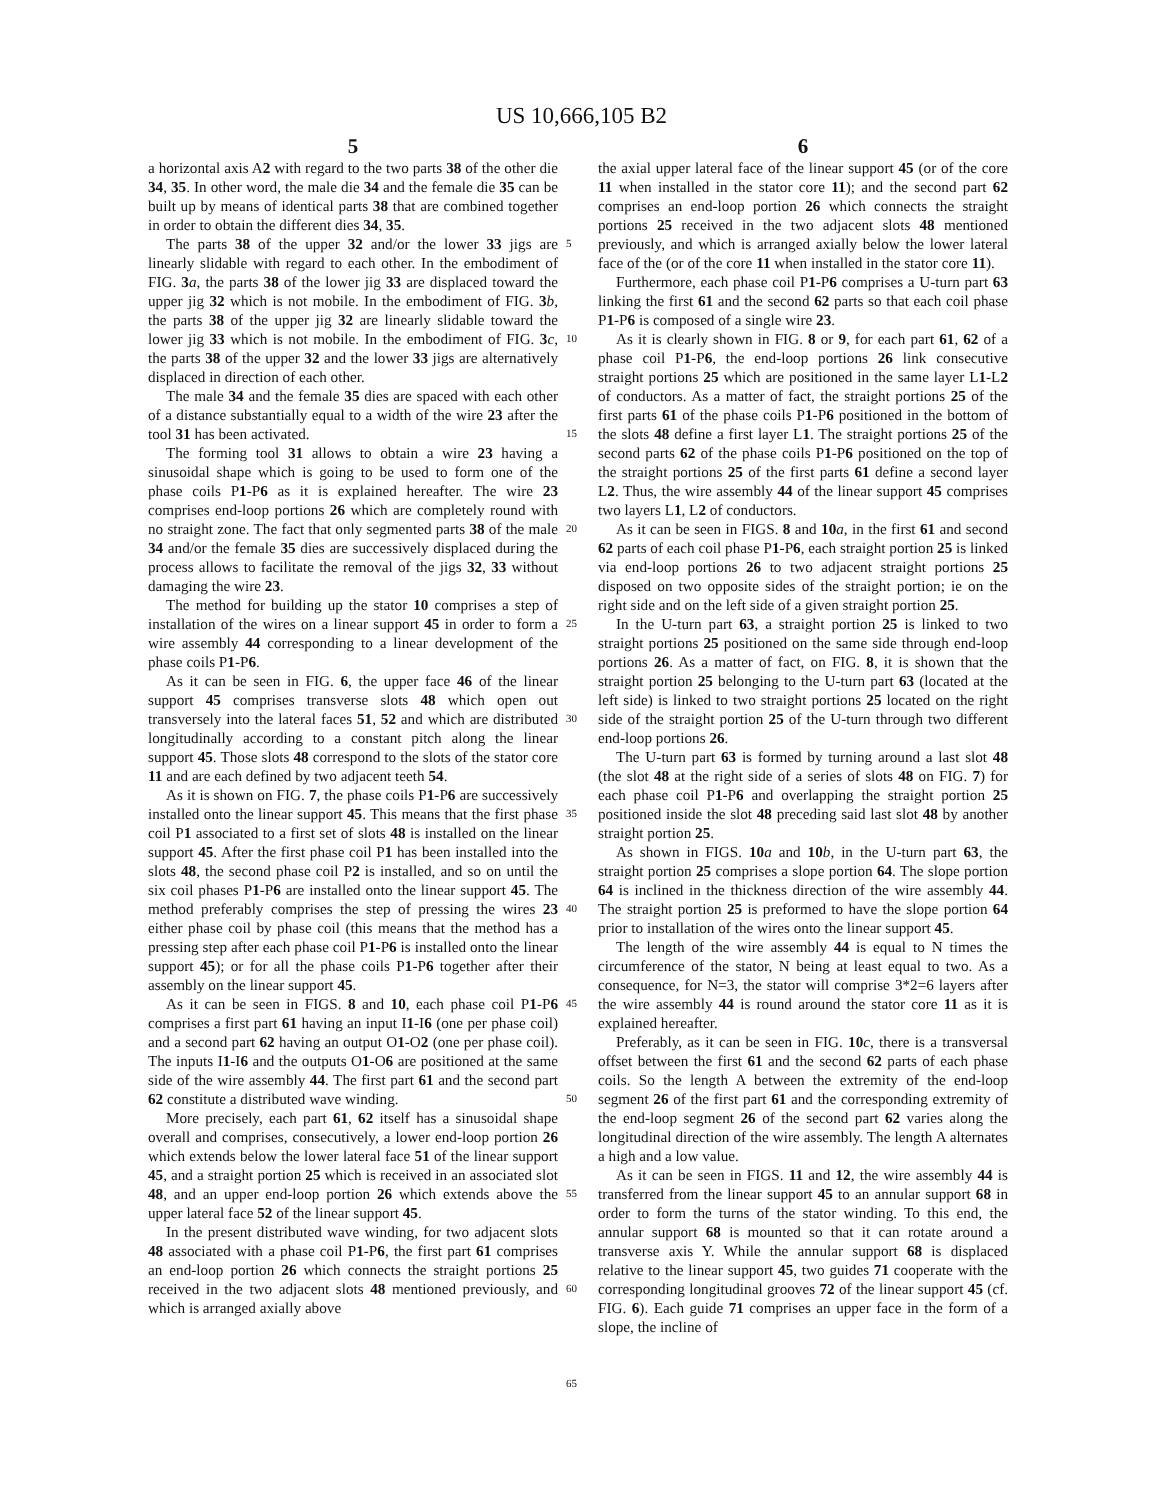US 10,666,105 B2
5
a horizontal axis A2 with regard to the two parts 38 of the other die 34, 35. In other word, the male die 34 and the female die 35 can be built up by means of identical parts 38 that are combined together in order to obtain the different dies 34, 35.
The parts 38 of the upper 32 and/or the lower 33 jigs are linearly slidable with regard to each other. In the embodiment of FIG. 3 a, the parts 38 of the lower jig 33 are displaced toward the upper jig 32 which is not mobile. In the embodiment of FIG. 3 b, the parts 38 of the upper jig 32 are linearly slidable toward the lower jig 33 which is not mobile. In the embodiment of FIG. 3 c, the parts 38 of the upper 32 and the lower 33 jigs are alternatively displaced in direction of each other.
The male 34 and the female 35 dies are spaced with each other of a distance substantially equal to a width of the wire 23 after the tool 31 has been activated.
The forming tool 31 allows to obtain a wire 23 having a sinusoidal shape which is going to be used to form one of the phase coils P1-P6 as it is explained hereafter. The wire 23 comprises end-loop portions 26 which are completely round with no straight zone. The fact that only segmented parts 38 of the male 34 and/or the female 35 dies are successively displaced during the process allows to facilitate the removal of the jigs 32, 33 without damaging the wire 23.
The method for building up the stator 10 comprises a step of installation of the wires on a linear support 45 in order to form a wire assembly 44 corresponding to a linear development of the phase coils P1-P6.
As it can be seen in FIG. 6, the upper face 46 of the linear support 45 comprises transverse slots 48 which open out transversely into the lateral faces 51, 52 and which are distributed longitudinally according to a constant pitch along the linear support 45. Those slots 48 correspond to the slots of the stator core 11 and are each defined by two adjacent teeth 54.
As it is shown on FIG. 7, the phase coils P1-P6 are successively installed onto the linear support 45. This means that the first phase coil P1 associated to a first set of slots 48 is installed on the linear support 45. After the first phase coil P1 has been installed into the slots 48, the second phase coil P2 is installed, and so on until the six coil phases P1-P6 are installed onto the linear support 45. The method preferably comprises the step of pressing the wires 23 either phase coil by phase coil (this means that the method has a pressing step after each phase coil P1-P6 is installed onto the linear support 45); or for all the phase coils P1-P6 together after their assembly on the linear support 45.
As it can be seen in FIGS. 8 and 10, each phase coil P1-P6 comprises a first part 61 having an input I1-I6 (one per phase coil) and a second part 62 having an output O1-O2 (one per phase coil). The inputs I1-I6 and the outputs O1-O6 are positioned at the same side of the wire assembly 44. The first part 61 and the second part 62 constitute a distributed wave winding.
More precisely, each part 61, 62 itself has a sinusoidal shape overall and comprises, consecutively, a lower end-loop portion 26 which extends below the lower lateral face 51 of the linear support 45, and a straight portion 25 which is received in an associated slot 48, and an upper end-loop portion 26 which extends above the upper lateral face 52 of the linear support 45.
In the present distributed wave winding, for two adjacent slots 48 associated with a phase coil P1-P6, the first part 61 comprises an end-loop portion 26 which connects the straight portions 25 received in the two adjacent slots 48 mentioned previously, and which is arranged axially above
6
the axial upper lateral face of the linear support 45 (or of the core 11 when installed in the stator core 11); and the second part 62 comprises an end-loop portion 26 which connects the straight portions 25 received in the two adjacent slots 48 mentioned previously, and which is arranged axially below the lower lateral face of the (or of the core 11 when installed in the stator core 11).
Furthermore, each phase coil P1-P6 comprises a U-turn part 63 linking the first 61 and the second 62 parts so that each coil phase P1-P6 is composed of a single wire 23.
As it is clearly shown in FIG. 8 or 9, for each part 61, 62 of a phase coil P1-P6, the end-loop portions 26 link consecutive straight portions 25 which are positioned in the same layer L1-L2 of conductors. As a matter of fact, the straight portions 25 of the first parts 61 of the phase coils P1-P6 positioned in the bottom of the slots 48 define a first layer L1. The straight portions 25 of the second parts 62 of the phase coils P1-P6 positioned on the top of the straight portions 25 of the first parts 61 define a second layer L2. Thus, the wire assembly 44 of the linear support 45 comprises two layers L1, L2 of conductors.
As it can be seen in FIGS. 8 and 10 a, in the first 61 and second 62 parts of each coil phase P1-P6, each straight portion 25 is linked via end-loop portions 26 to two adjacent straight portions 25 disposed on two opposite sides of the straight portion; ie on the right side and on the left side of a given straight portion 25.
In the U-turn part 63, a straight portion 25 is linked to two straight portions 25 positioned on the same side through end-loop portions 26. As a matter of fact, on FIG. 8, it is shown that the straight portion 25 belonging to the U-turn part 63 (located at the left side) is linked to two straight portions 25 located on the right side of the straight portion 25 of the U-turn through two different end-loop portions 26.
The U-turn part 63 is formed by turning around a last slot 48 (the slot 48 at the right side of a series of slots 48 on FIG. 7) for each phase coil P1-P6 and overlapping the straight portion 25 positioned inside the slot 48 preceding said last slot 48 by another straight portion 25.
As shown in FIGS. 10 a and 10 b, in the U-turn part 63, the straight portion 25 comprises a slope portion 64. The slope portion 64 is inclined in the thickness direction of the wire assembly 44. The straight portion 25 is preformed to have the slope portion 64 prior to installation of the wires onto the linear support 45.
The length of the wire assembly 44 is equal to N times the circumference of the stator, N being at least equal to two. As a consequence, for N=3, the stator will comprise 3*2=6 layers after the wire assembly 44 is round around the stator core 11 as it is explained hereafter.
Preferably, as it can be seen in FIG. 10 c, there is a transversal offset between the first 61 and the second 62 parts of each phase coils. So the length A between the extremity of the end-loop segment 26 of the first part 61 and the corresponding extremity of the end-loop segment 26 of the second part 62 varies along the longitudinal direction of the wire assembly. The length A alternates a high and a low value.
As it can be seen in FIGS. 11 and 12, the wire assembly 44 is transferred from the linear support 45 to an annular support 68 in order to form the turns of the stator winding. To this end, the annular support 68 is mounted so that it can rotate around a transverse axis Y. While the annular support 68 is displaced relative to the linear support 45, two guides 71 cooperate with the corresponding longitudinal grooves 72 of the linear support 45 (cf. FIG. 6). Each guide 71 comprises an upper face in the form of a slope, the incline of
5
10
15
20
25
30
35
40
45
50
55
60
65